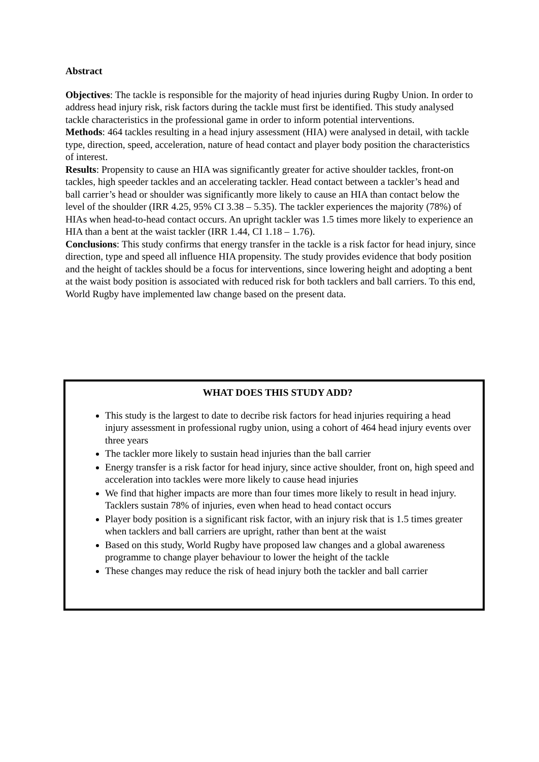Abstract
Objectives: The tackle is responsible for the majority of head injuries during Rugby Union. In order to address head injury risk, risk factors during the tackle must first be identified. This study analysed tackle characteristics in the professional game in order to inform potential interventions.
Methods: 464 tackles resulting in a head injury assessment (HIA) were analysed in detail, with tackle type, direction, speed, acceleration, nature of head contact and player body position the characteristics of interest.
Results: Propensity to cause an HIA was significantly greater for active shoulder tackles, front-on tackles, high speeder tackles and an accelerating tackler. Head contact between a tackler’s head and ball carrier’s head or shoulder was significantly more likely to cause an HIA than contact below the level of the shoulder (IRR 4.25, 95% CI 3.38 – 5.35). The tackler experiences the majority (78%) of HIAs when head-to-head contact occurs. An upright tackler was 1.5 times more likely to experience an HIA than a bent at the waist tackler (IRR 1.44, CI 1.18 – 1.76).
Conclusions: This study confirms that energy transfer in the tackle is a risk factor for head injury, since direction, type and speed all influence HIA propensity. The study provides evidence that body position and the height of tackles should be a focus for interventions, since lowering height and adopting a bent at the waist body position is associated with reduced risk for both tacklers and ball carriers. To this end, World Rugby have implemented law change based on the present data.
WHAT DOES THIS STUDY ADD?
This study is the largest to date to decribe risk factors for head injuries requiring a head injury assessment in professional rugby union, using a cohort of 464 head injury events over three years
The tackler more likely to sustain head injuries than the ball carrier
Energy transfer is a risk factor for head injury, since active shoulder, front on, high speed and acceleration into tackles were more likely to cause head injuries
We find that higher impacts are more than four times more likely to result in head injury. Tacklers sustain 78% of injuries, even when head to head contact occurs
Player body position is a significant risk factor, with an injury risk that is 1.5 times greater when tacklers and ball carriers are upright, rather than bent at the waist
Based on this study, World Rugby have proposed law changes and a global awareness programme to change player behaviour to lower the height of the tackle
These changes may reduce the risk of head injury both the tackler and ball carrier